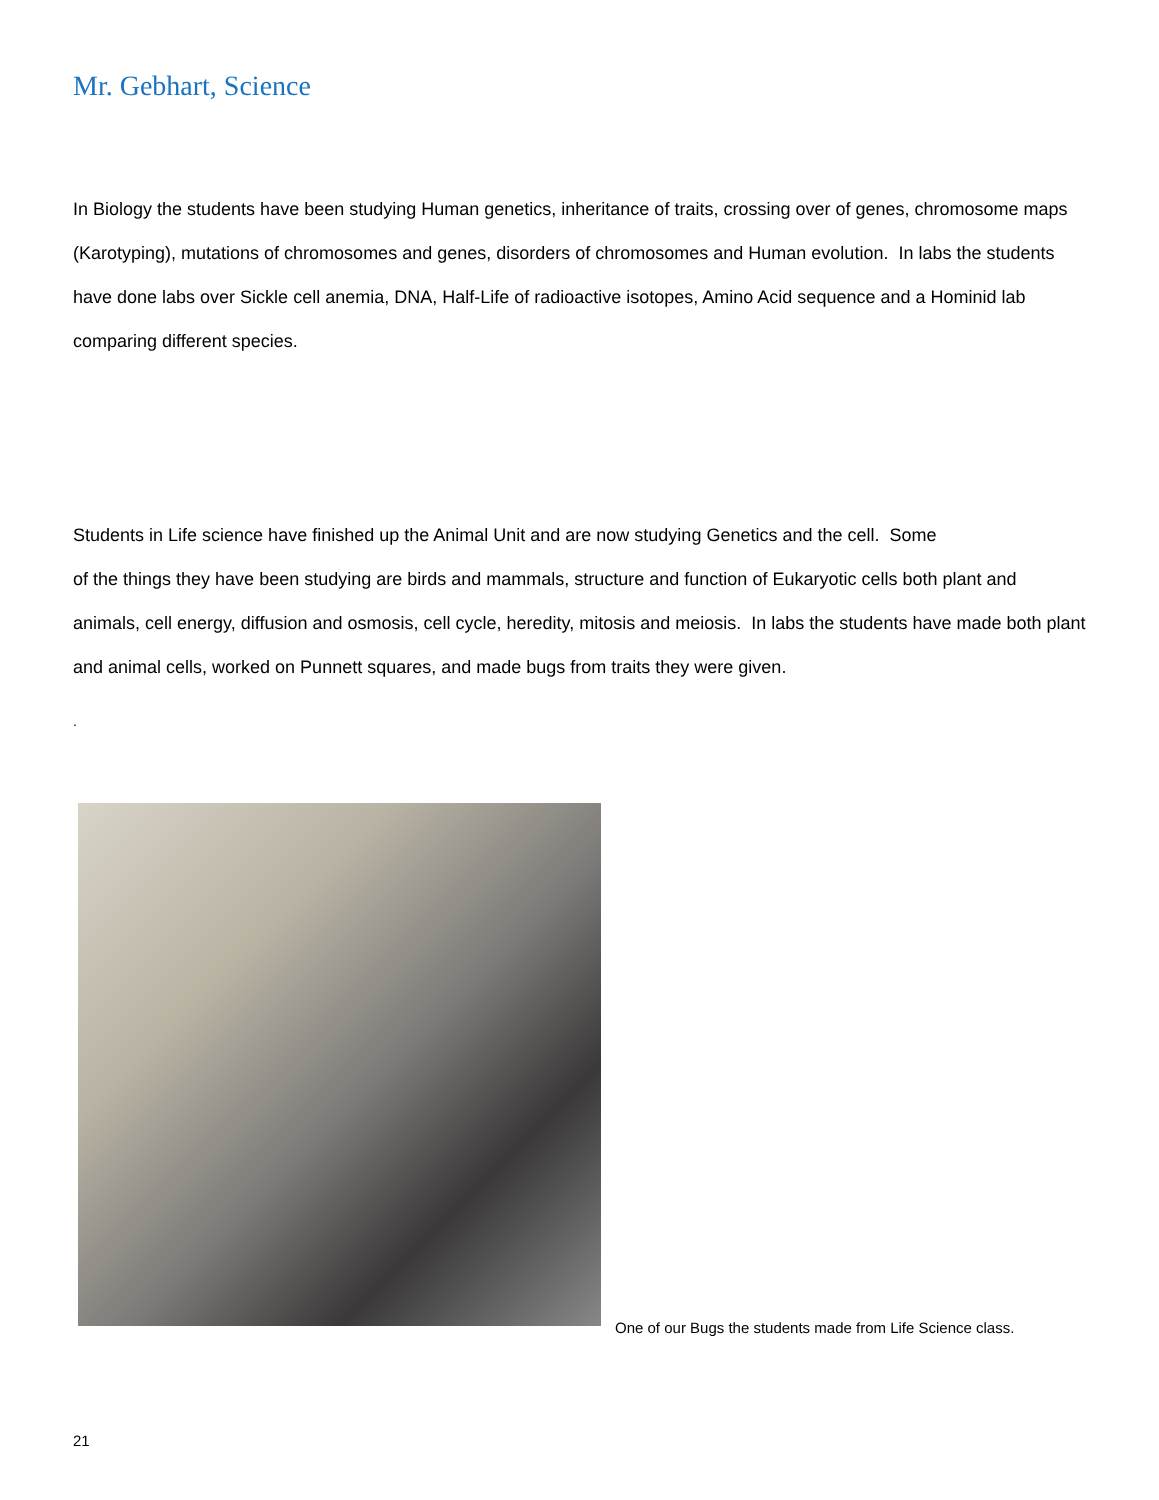Mr. Gebhart, Science
In Biology the students have been studying Human genetics, inheritance of traits, crossing over of genes, chromosome maps (Karotyping), mutations of chromosomes and genes, disorders of chromosomes and Human evolution. In labs the students have done labs over Sickle cell anemia, DNA, Half-Life of radioactive isotopes, Amino Acid sequence and a Hominid lab comparing different species.
Students in Life science have finished up the Animal Unit and are now studying Genetics and the cell. Some
of the things they have been studying are birds and mammals, structure and function of Eukaryotic cells both plant and animals, cell energy, diffusion and osmosis, cell cycle, heredity, mitosis and meiosis. In labs the students have made both plant and animal cells, worked on Punnett squares, and made bugs from traits they were given.
.
One of our Bugs the students made from Life Science class.
21